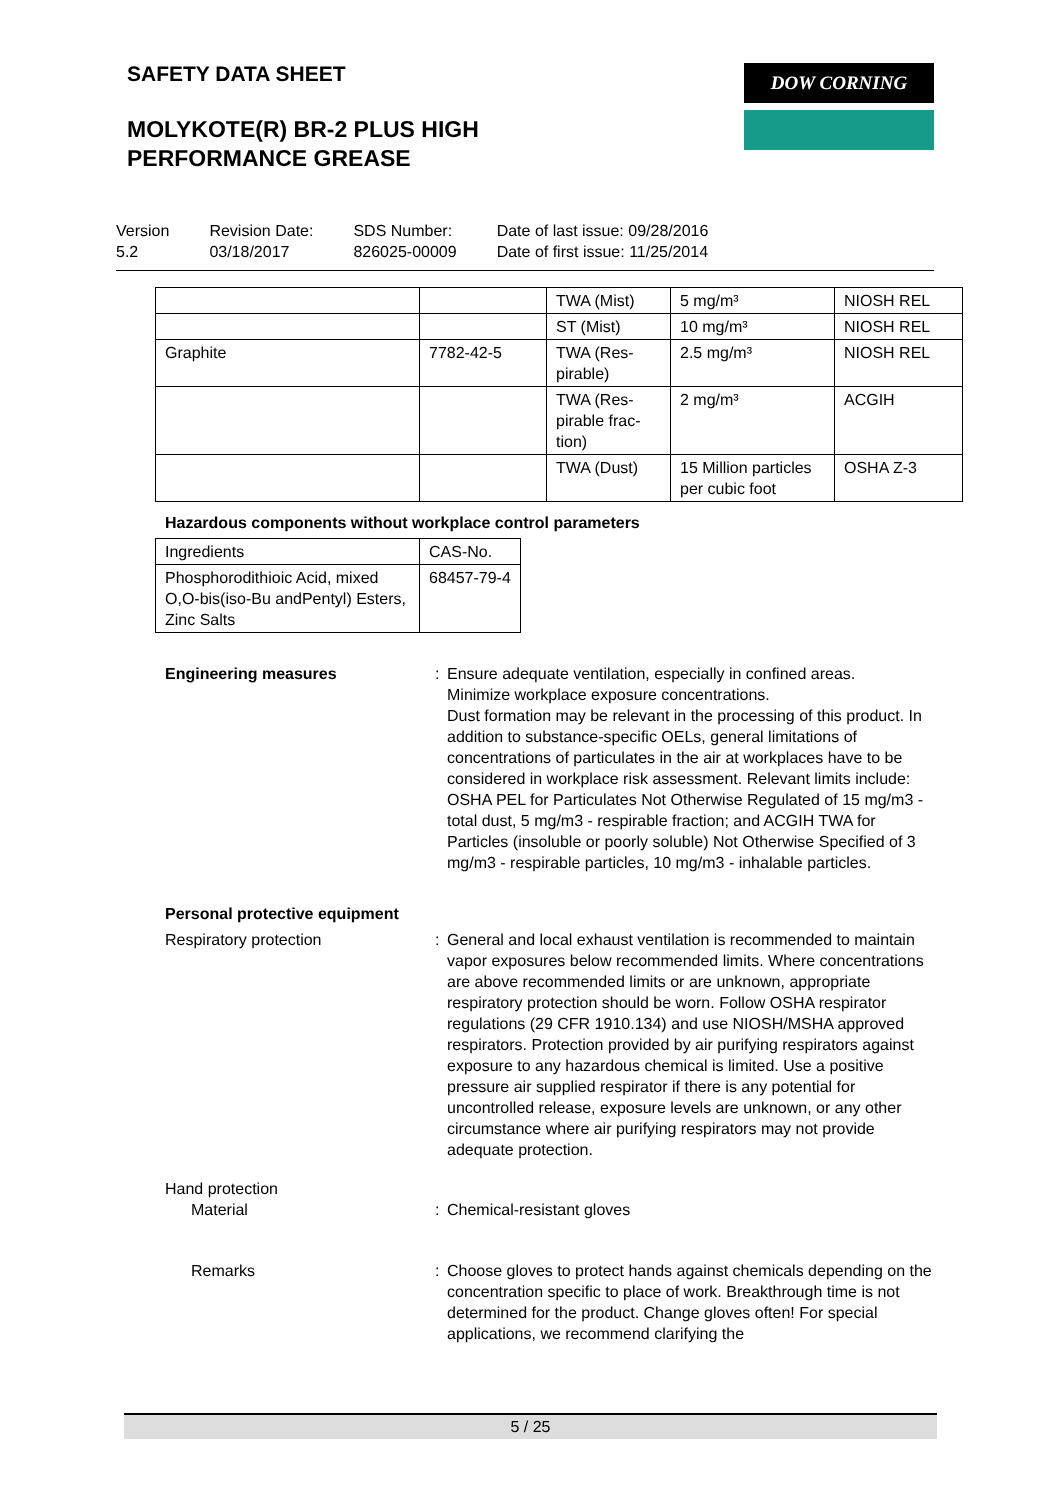SAFETY DATA SHEET DOW CORNING
MOLYKOTE(R) BR-2 PLUS HIGH
PERFORMANCE GREASE
Version
5.2
Revision Date:
03/18/2017
SDS Number:
826025-00009
Date of last issue: 09/28/2016
Date of first issue: 11/25/2014
| | | TWA (Mist) | 5 mg/m³ | NIOSH REL |
| | | ST (Mist) | 10 mg/m³ | NIOSH REL |
| Graphite | 7782-42-5 | TWA (Res-pirable) | 2.5 mg/m³ | NIOSH REL |
| | | TWA (Res-pirable frac-tion) | 2 mg/m³ | ACGIH |
| | | TWA (Dust) | 15 Million particles per cubic foot | OSHA Z-3 |
Hazardous components without workplace control parameters
| Ingredients | CAS-No. |
| --- | --- |
| Phosphorodithioic Acid, mixed O,O-bis(iso-Bu andPentyl) Esters, Zinc Salts | 68457-79-4 |
Engineering measures : Ensure adequate ventilation, especially in confined areas.
Minimize workplace exposure concentrations.
Dust formation may be relevant in the processing of this product. In addition to substance-specific OELs, general limitations of concentrations of particulates in the air at workplaces have to be considered in workplace risk assessment. Relevant limits include: OSHA PEL for Particulates Not Otherwise Regulated of 15 mg/m3 - total dust, 5 mg/m3 - respirable fraction; and ACGIH TWA for Particles (insoluble or poorly soluble) Not Otherwise Specified of 3 mg/m3 - respirable particles, 10 mg/m3 - inhalable particles.
Personal protective equipment
Respiratory protection : General and local exhaust ventilation is recommended to maintain vapor exposures below recommended limits. Where concentrations are above recommended limits or are unknown, appropriate respiratory protection should be worn. Follow OSHA respirator regulations (29 CFR 1910.134) and use NIOSH/MSHA approved respirators. Protection provided by air purifying respirators against exposure to any hazardous chemical is limited. Use a positive pressure air supplied respirator if there is any potential for uncontrolled release, exposure levels are unknown, or any other circumstance where air purifying respirators may not provide adequate protection.
Hand protection
Material : Chemical-resistant gloves
Remarks : Choose gloves to protect hands against chemicals depending on the concentration specific to place of work. Breakthrough time is not determined for the product. Change gloves often! For special applications, we recommend clarifying the
5 / 25